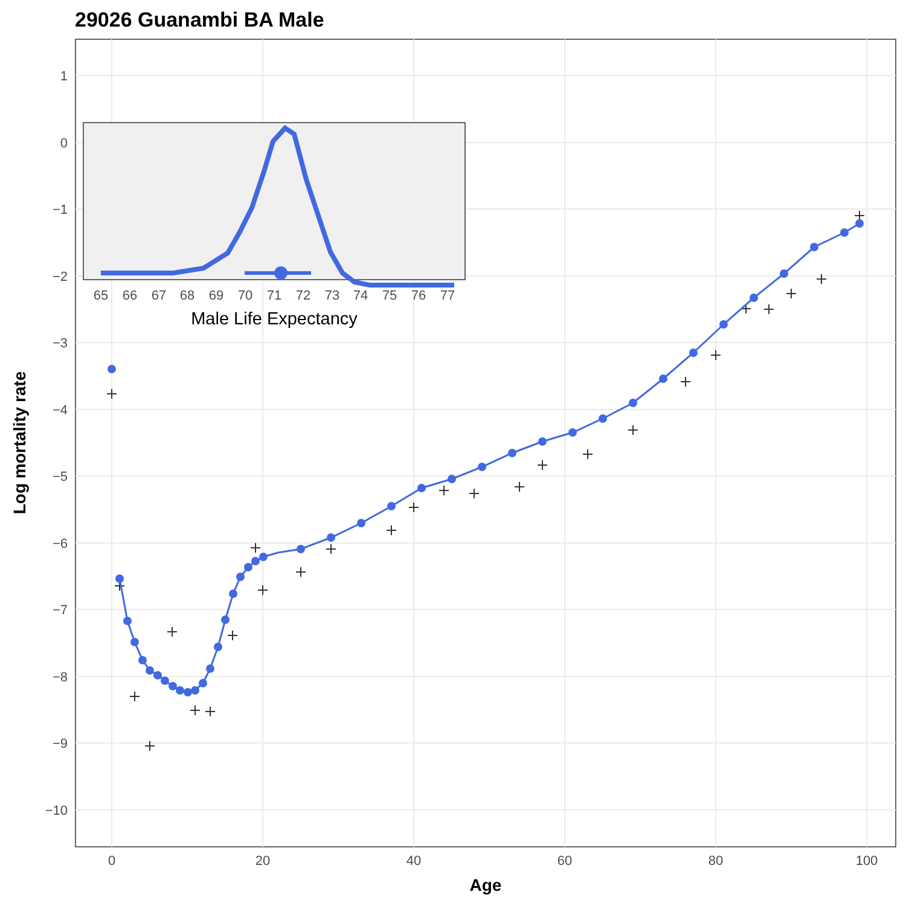29026 Guanambi BA Male
1
0
−1
−2
−3
−4
−5
−6
−7
−8
−9
−10
0
20
40
60
80
100
Age
Log mortality rate
65
66
67
68
69
70
71
72
73
74
75
76
77
Male Life Expectancy